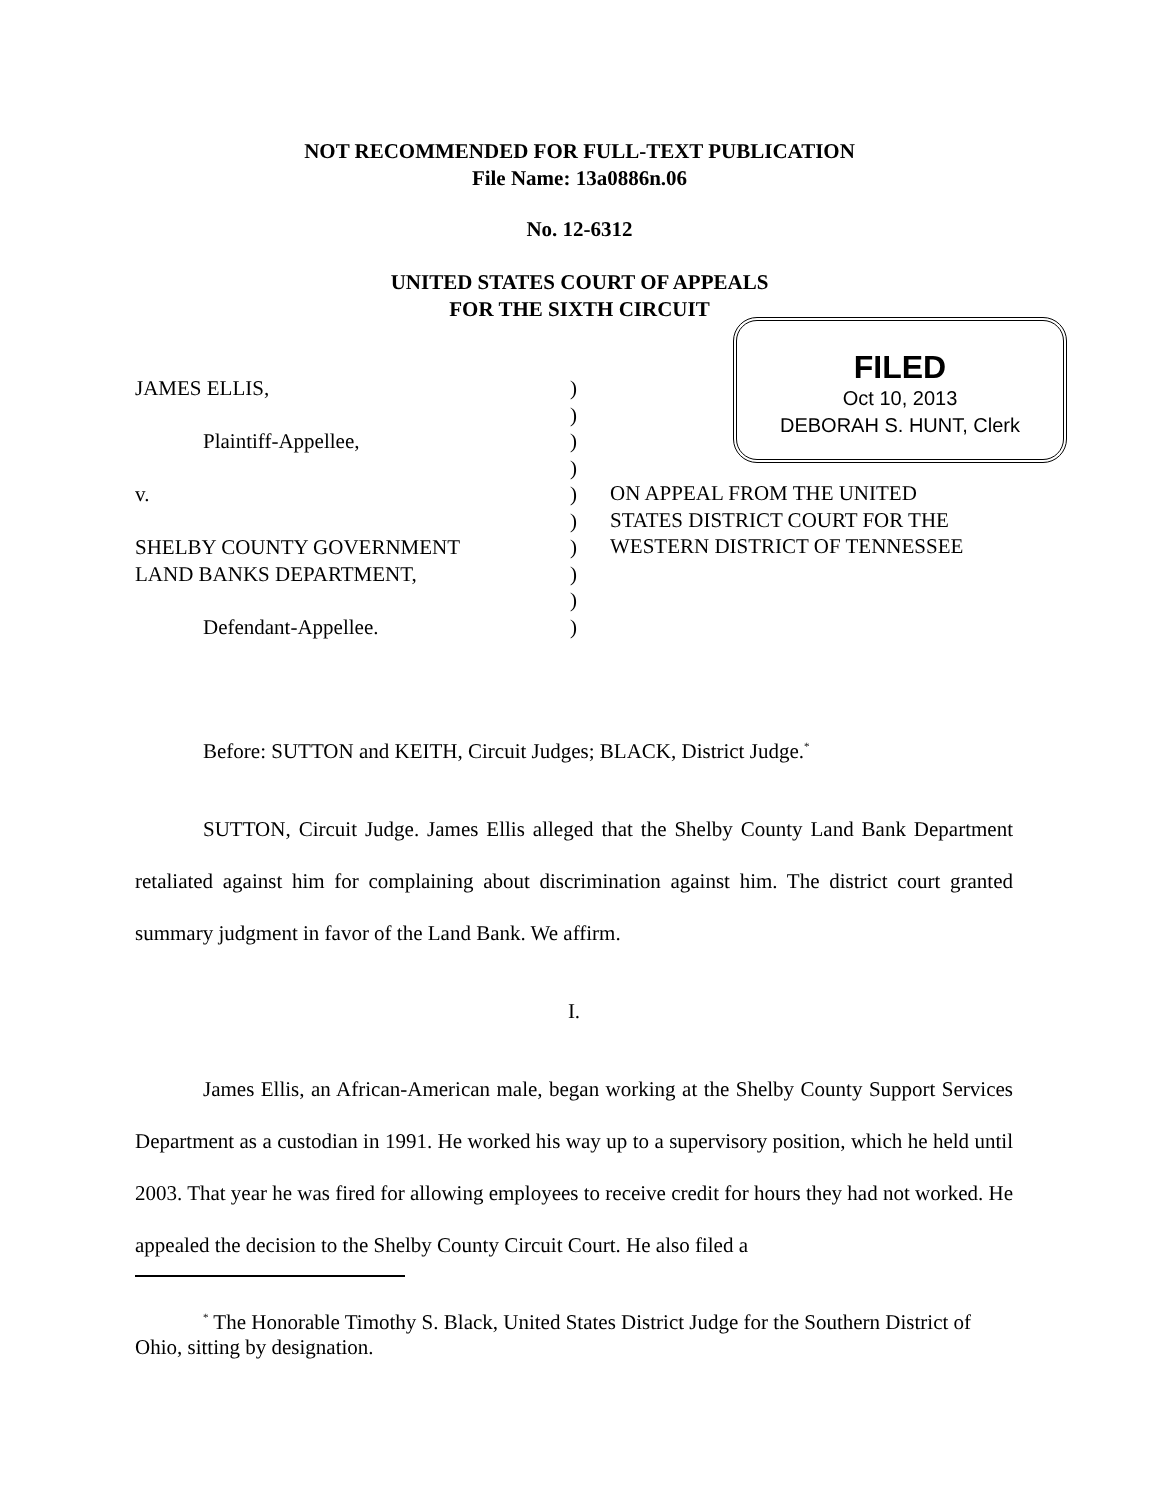NOT RECOMMENDED FOR FULL-TEXT PUBLICATION
File Name: 13a0886n.06
No. 12-6312
UNITED STATES COURT OF APPEALS
FOR THE SIXTH CIRCUIT
FILED
Oct 10, 2013
DEBORAH S. HUNT, Clerk
JAMES ELLIS,
Plaintiff-Appellee,
v.
SHELBY COUNTY GOVERNMENT
LAND BANKS DEPARTMENT,
Defendant-Appellee.
)
)
)
)
)
)
)
)
)
)
ON APPEAL FROM THE UNITED
STATES DISTRICT COURT FOR THE
WESTERN DISTRICT OF TENNESSEE
Before: SUTTON and KEITH, Circuit Judges; BLACK, District Judge.<sup>*</sup>
SUTTON, Circuit Judge. James Ellis alleged that the Shelby County Land Bank Department retaliated against him for complaining about discrimination against him. The district court granted summary judgment in favor of the Land Bank. We affirm.
I.
James Ellis, an African-American male, began working at the Shelby County Support Services Department as a custodian in 1991. He worked his way up to a supervisory position, which he held until 2003. That year he was fired for allowing employees to receive credit for hours they had not worked. He appealed the decision to the Shelby County Circuit Court. He also filed a
<sup>*</sup> The Honorable Timothy S. Black, United States District Judge for the Southern District of Ohio, sitting by designation.